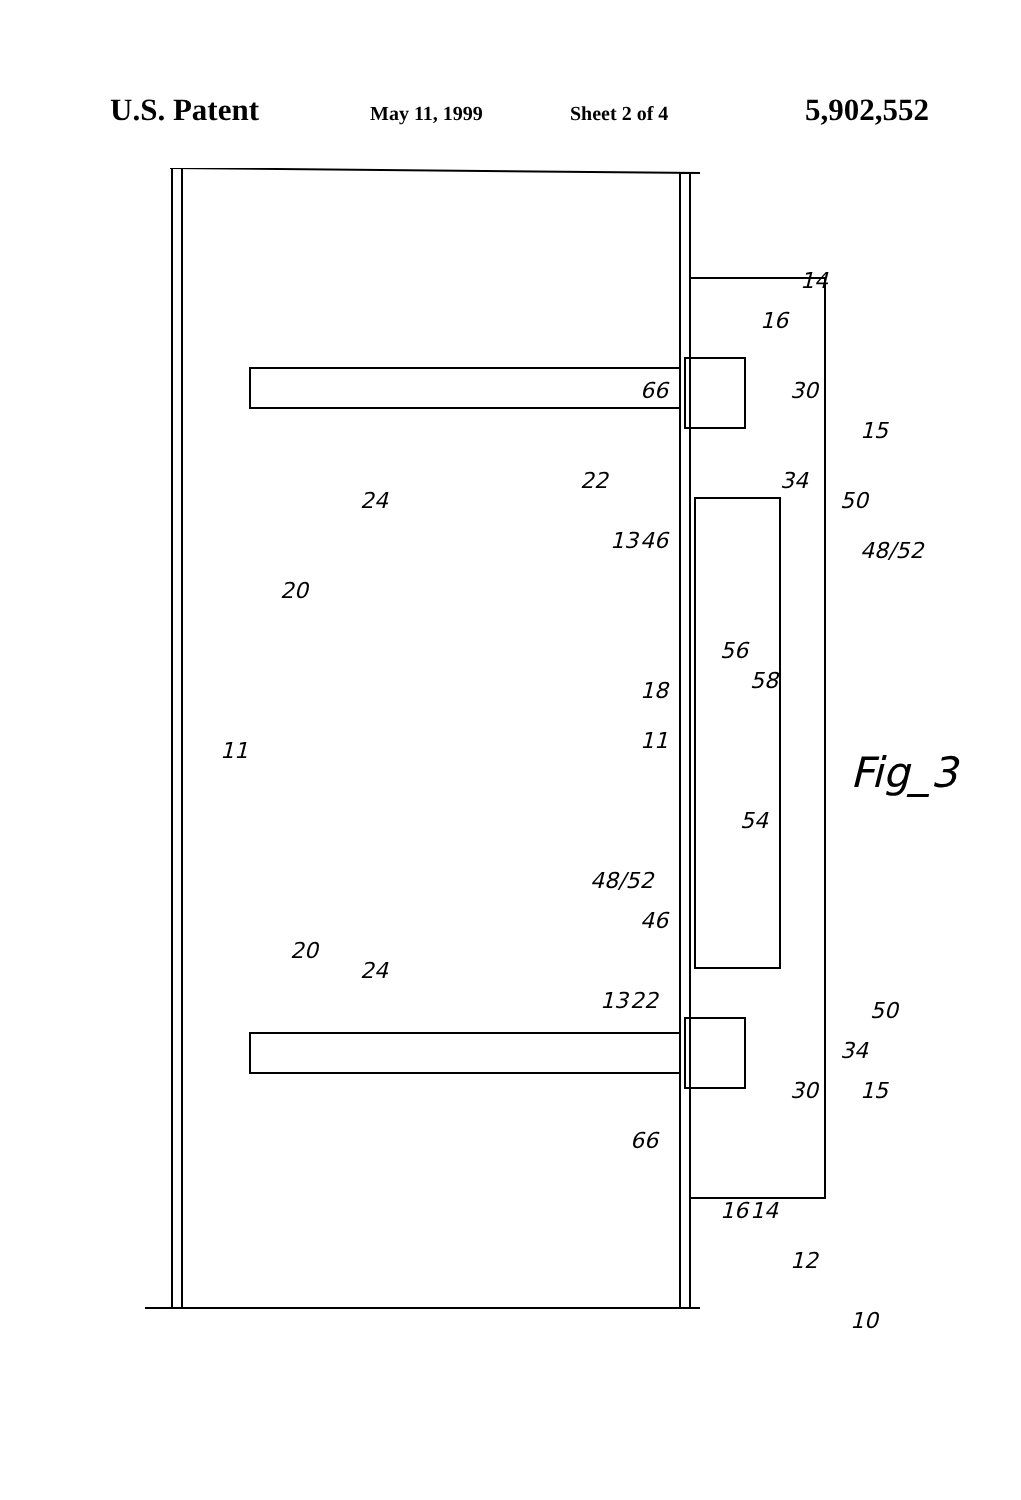U.S. Patent May 11, 1999 Sheet 2 of 4 5,902,552
66
16
14
30
15
22
24
34
50
48/52 13 46
20
56
58 18
11 11 Fig_3
54
48/52
46
20
24
13 22 50
34
15 30
66
16 14
12
10